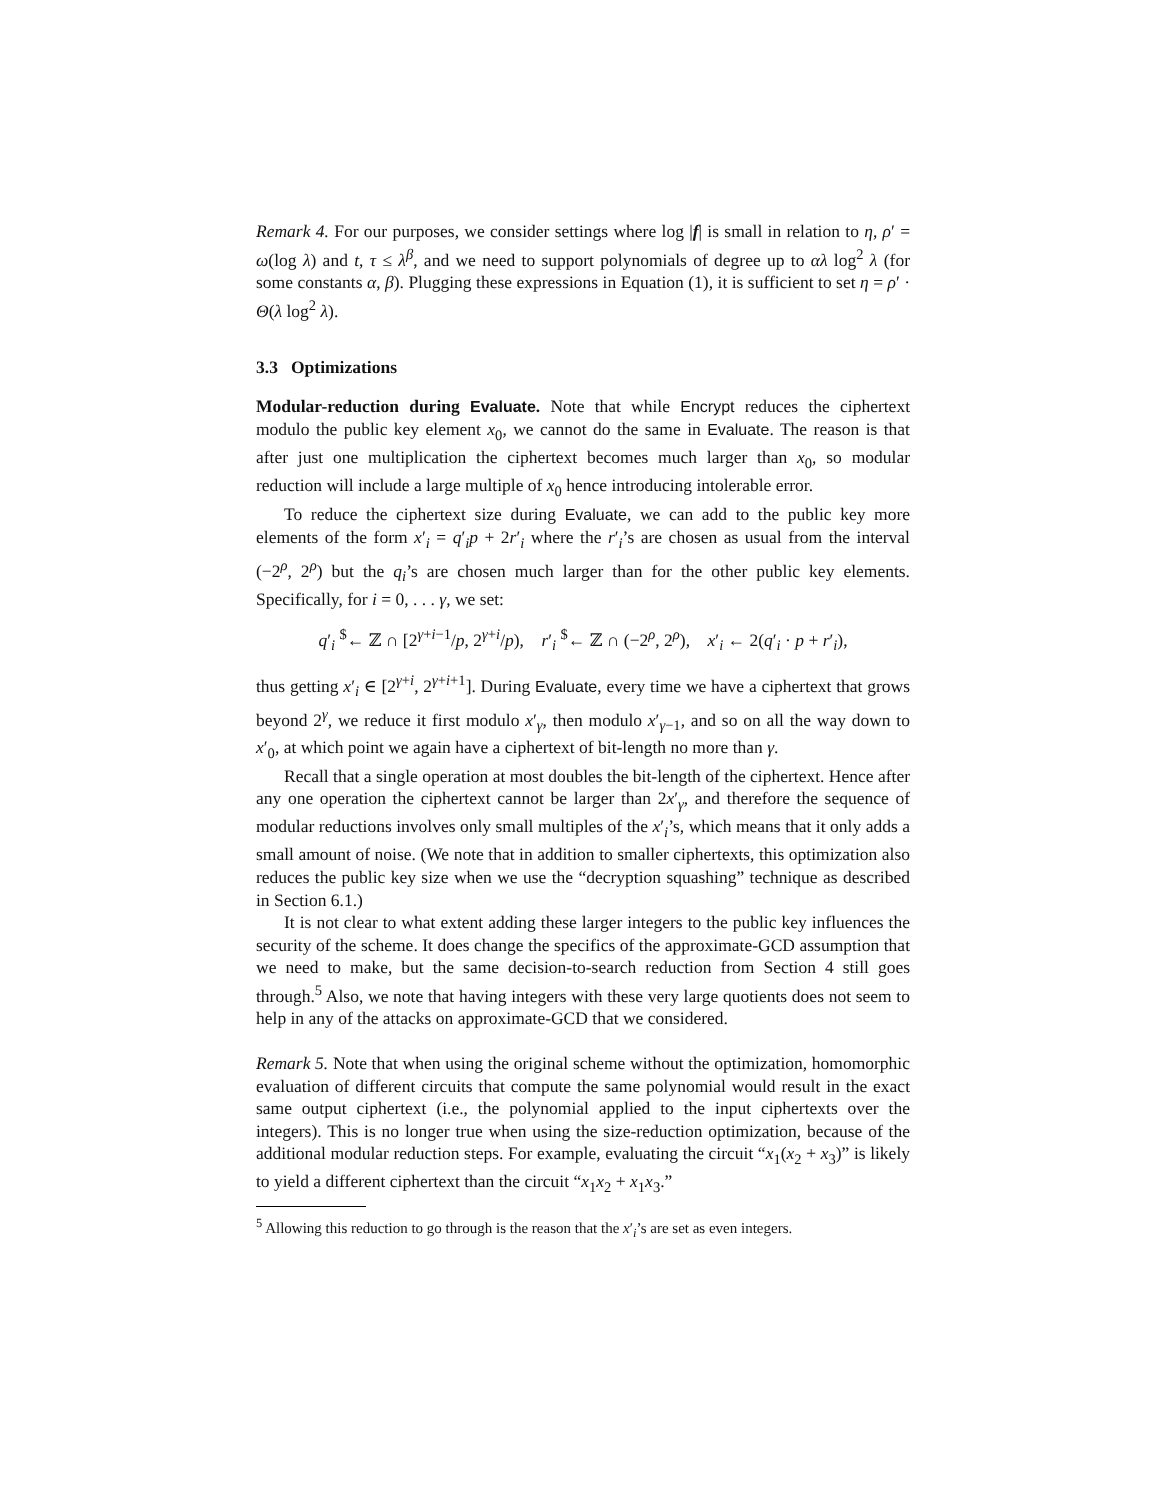Remark 4. For our purposes, we consider settings where log |f| is small in relation to η, ρ′ = ω(log λ) and t, τ ≤ λ<sup>β</sup>, and we need to support polynomials of degree up to αλ log<sup>2</sup> λ (for some constants α, β). Plugging these expressions in Equation (1), it is sufficient to set η = ρ′ · Θ(λ log<sup>2</sup> λ).
3.3 Optimizations
Modular-reduction during Evaluate. Note that while Encrypt reduces the ciphertext modulo the public key element x<sub>0</sub>, we cannot do the same in Evaluate. The reason is that after just one multiplication the ciphertext becomes much larger than x<sub>0</sub>, so modular reduction will include a large multiple of x<sub>0</sub> hence introducing intolerable error.
To reduce the ciphertext size during Evaluate, we can add to the public key more elements of the form x′<sub>i</sub> = q′<sub>i</sub>p + 2r′<sub>i</sub> where the r′<sub>i</sub>’s are chosen as usual from the interval (−2<sup>ρ</sup>, 2<sup>ρ</sup>) but the q<sub>i</sub>’s are chosen much larger than for the other public key elements. Specifically, for i = 0, . . . γ, we set:
q′<sub>i</sub> <sup>$</sup>← ℤ ∩ [2<sup>γ+i−1</sup>/p, 2<sup>γ+i</sup>/p), r′<sub>i</sub> <sup>$</sup>← ℤ ∩ (−2<sup>ρ</sup>, 2<sup>ρ</sup>), x′<sub>i</sub> ← 2(q′<sub>i</sub> · p + r′<sub>i</sub>),
thus getting x′<sub>i</sub> ∈ [2<sup>γ+i</sup>, 2<sup>γ+i+1</sup>]. During Evaluate, every time we have a ciphertext that grows beyond 2<sup>γ</sup>, we reduce it first modulo x′<sub>γ</sub>, then modulo x′<sub>γ−1</sub>, and so on all the way down to x′<sub>0</sub>, at which point we again have a ciphertext of bit-length no more than γ.
Recall that a single operation at most doubles the bit-length of the ciphertext. Hence after any one operation the ciphertext cannot be larger than 2x′<sub>γ</sub>, and therefore the sequence of modular reductions involves only small multiples of the x′<sub>i</sub>’s, which means that it only adds a small amount of noise. (We note that in addition to smaller ciphertexts, this optimization also reduces the public key size when we use the “decryption squashing” technique as described in Section 6.1.)
It is not clear to what extent adding these larger integers to the public key influences the security of the scheme. It does change the specifics of the approximate-GCD assumption that we need to make, but the same decision-to-search reduction from Section 4 still goes through.<sup>5</sup> Also, we note that having integers with these very large quotients does not seem to help in any of the attacks on approximate-GCD that we considered.
Remark 5. Note that when using the original scheme without the optimization, homomorphic evaluation of different circuits that compute the same polynomial would result in the exact same output ciphertext (i.e., the polynomial applied to the input ciphertexts over the integers). This is no longer true when using the size-reduction optimization, because of the additional modular reduction steps. For example, evaluating the circuit “x<sub>1</sub>(x<sub>2</sub> + x<sub>3</sub>)” is likely to yield a different ciphertext than the circuit “x<sub>1</sub>x<sub>2</sub> + x<sub>1</sub>x<sub>3</sub>.”
<sup>5</sup> Allowing this reduction to go through is the reason that the x′<sub>i</sub>’s are set as even integers.